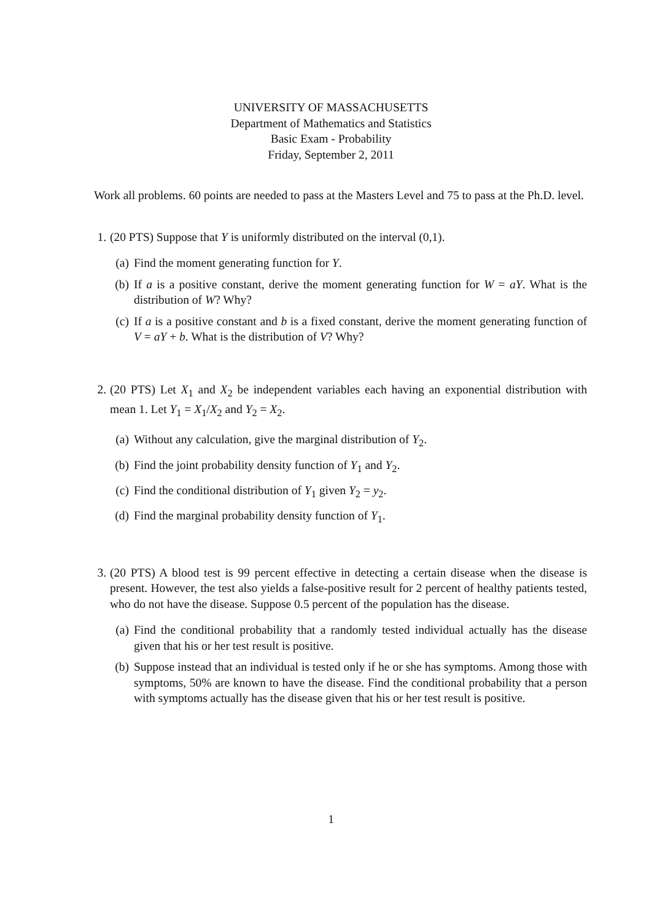UNIVERSITY OF MASSACHUSETTS
Department of Mathematics and Statistics
Basic Exam - Probability
Friday, September 2, 2011
Work all problems. 60 points are needed to pass at the Masters Level and 75 to pass at the Ph.D. level.
1. (20 PTS) Suppose that Y is uniformly distributed on the interval (0,1).
(a) Find the moment generating function for Y.
(b) If a is a positive constant, derive the moment generating function for W = aY. What is the distribution of W? Why?
(c) If a is a positive constant and b is a fixed constant, derive the moment generating function of V = aY + b. What is the distribution of V? Why?
2. (20 PTS) Let X<sub>1</sub> and X<sub>2</sub> be independent variables each having an exponential distribution with mean 1. Let Y<sub>1</sub> = X<sub>1</sub>/X<sub>2</sub> and Y<sub>2</sub> = X<sub>2</sub>.
(a) Without any calculation, give the marginal distribution of Y<sub>2</sub>.
(b) Find the joint probability density function of Y<sub>1</sub> and Y<sub>2</sub>.
(c) Find the conditional distribution of Y<sub>1</sub> given Y<sub>2</sub> = y<sub>2</sub>.
(d) Find the marginal probability density function of Y<sub>1</sub>.
3. (20 PTS) A blood test is 99 percent effective in detecting a certain disease when the disease is present. However, the test also yields a false-positive result for 2 percent of healthy patients tested, who do not have the disease. Suppose 0.5 percent of the population has the disease.
(a) Find the conditional probability that a randomly tested individual actually has the disease given that his or her test result is positive.
(b) Suppose instead that an individual is tested only if he or she has symptoms. Among those with symptoms, 50% are known to have the disease. Find the conditional probability that a person with symptoms actually has the disease given that his or her test result is positive.
1